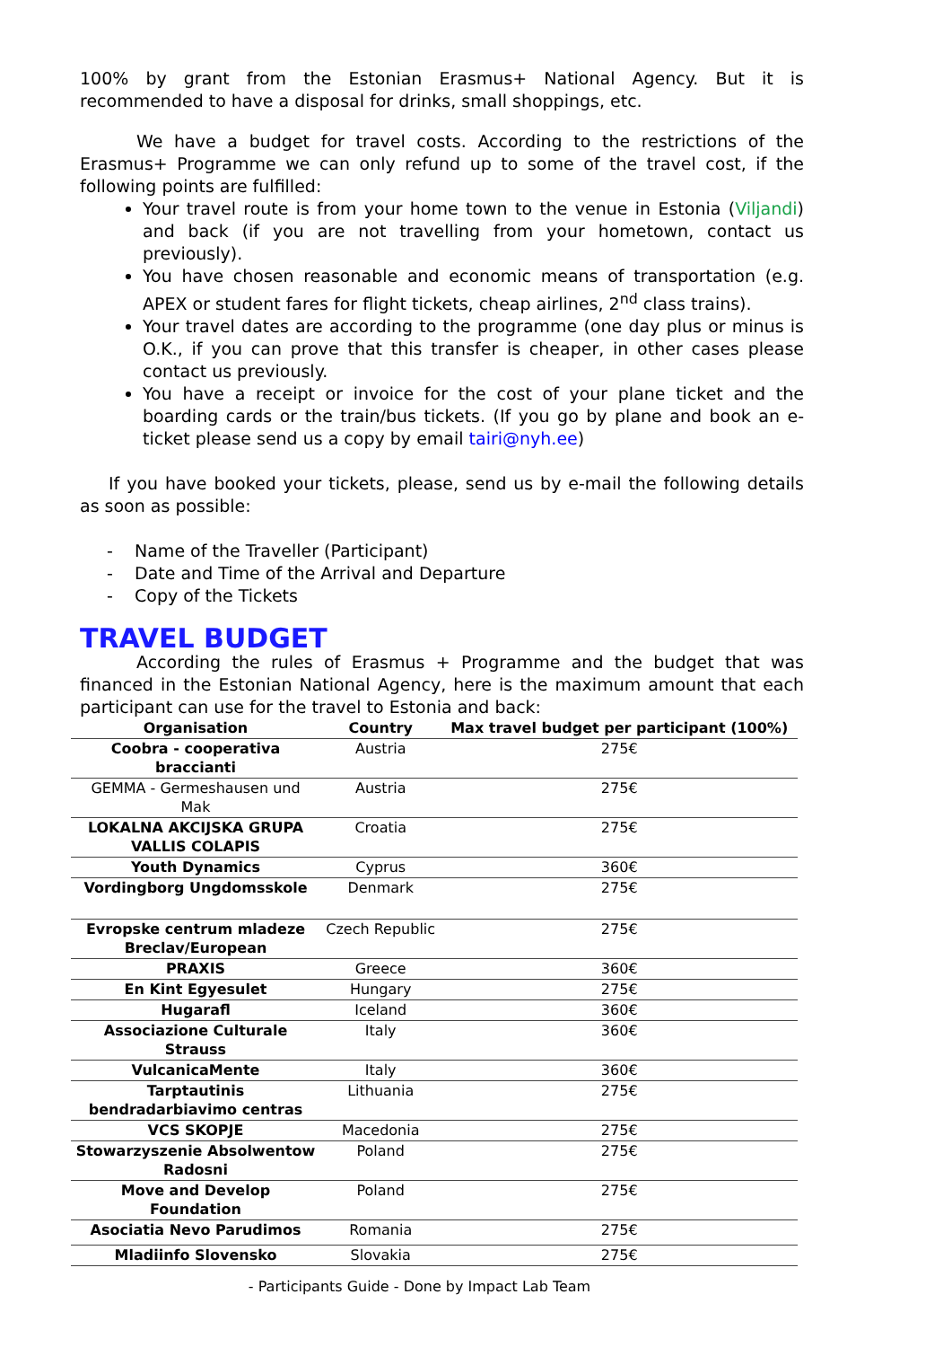100% by grant from the Estonian Erasmus+ National Agency. But it is recommended to have a disposal for drinks, small shoppings, etc.
We have a budget for travel costs. According to the restrictions of the Erasmus+ Programme we can only refund up to some of the travel cost, if the following points are fulfilled:
Your travel route is from your home town to the venue in Estonia (Viljandi) and back (if you are not travelling from your hometown, contact us previously).
You have chosen reasonable and economic means of transportation (e.g. APEX or student fares for flight tickets, cheap airlines, 2<sup>nd</sup> class trains).
Your travel dates are according to the programme (one day plus or minus is O.K., if you can prove that this transfer is cheaper, in other cases please contact us previously.
You have a receipt or invoice for the cost of your plane ticket and the boarding cards or the train/bus tickets. (If you go by plane and book an e-ticket please send us a copy by email tairi@nyh.ee)
If you have booked your tickets, please, send us by e-mail the following details as soon as possible:
- Name of the Traveller (Participant)
- Date and Time of the Arrival and Departure
- Copy of the Tickets
TRAVEL BUDGET
According the rules of Erasmus + Programme and the budget that was financed in the Estonian National Agency, here is the maximum amount that each participant can use for the travel to Estonia and back:
| Organisation | Country | Max travel budget per participant (100%) |
| --- | --- | --- |
| Coobra - cooperativa braccianti | Austria | 275€ |
| GEMMA - Germeshausen und Mak | Austria | 275€ |
| LOKALNA AKCIJSKA GRUPA VALLIS COLAPIS | Croatia | 275€ |
| Youth Dynamics | Cyprus | 360€ |
| Vordingborg Ungdomsskole | Denmark | 275€ |
| Evropske centrum mladeze Breclav/European | Czech Republic | 275€ |
| PRAXIS | Greece | 360€ |
| En Kint Egyesulet | Hungary | 275€ |
| Hugarafl | Iceland | 360€ |
| Associazione Culturale Strauss | Italy | 360€ |
| VulcanicaMente | Italy | 360€ |
| Tarptautinis bendradarbiavimo centras | Lithuania | 275€ |
| VCS SKOPJE | Macedonia | 275€ |
| Stowarzyszenie Absolwentow Radosni | Poland | 275€ |
| Move and Develop Foundation | Poland | 275€ |
| Asociatia Nevo Parudimos | Romania | 275€ |
| Mladiinfo Slovensko | Slovakia | 275€ |
- Participants Guide - Done by Impact Lab Team